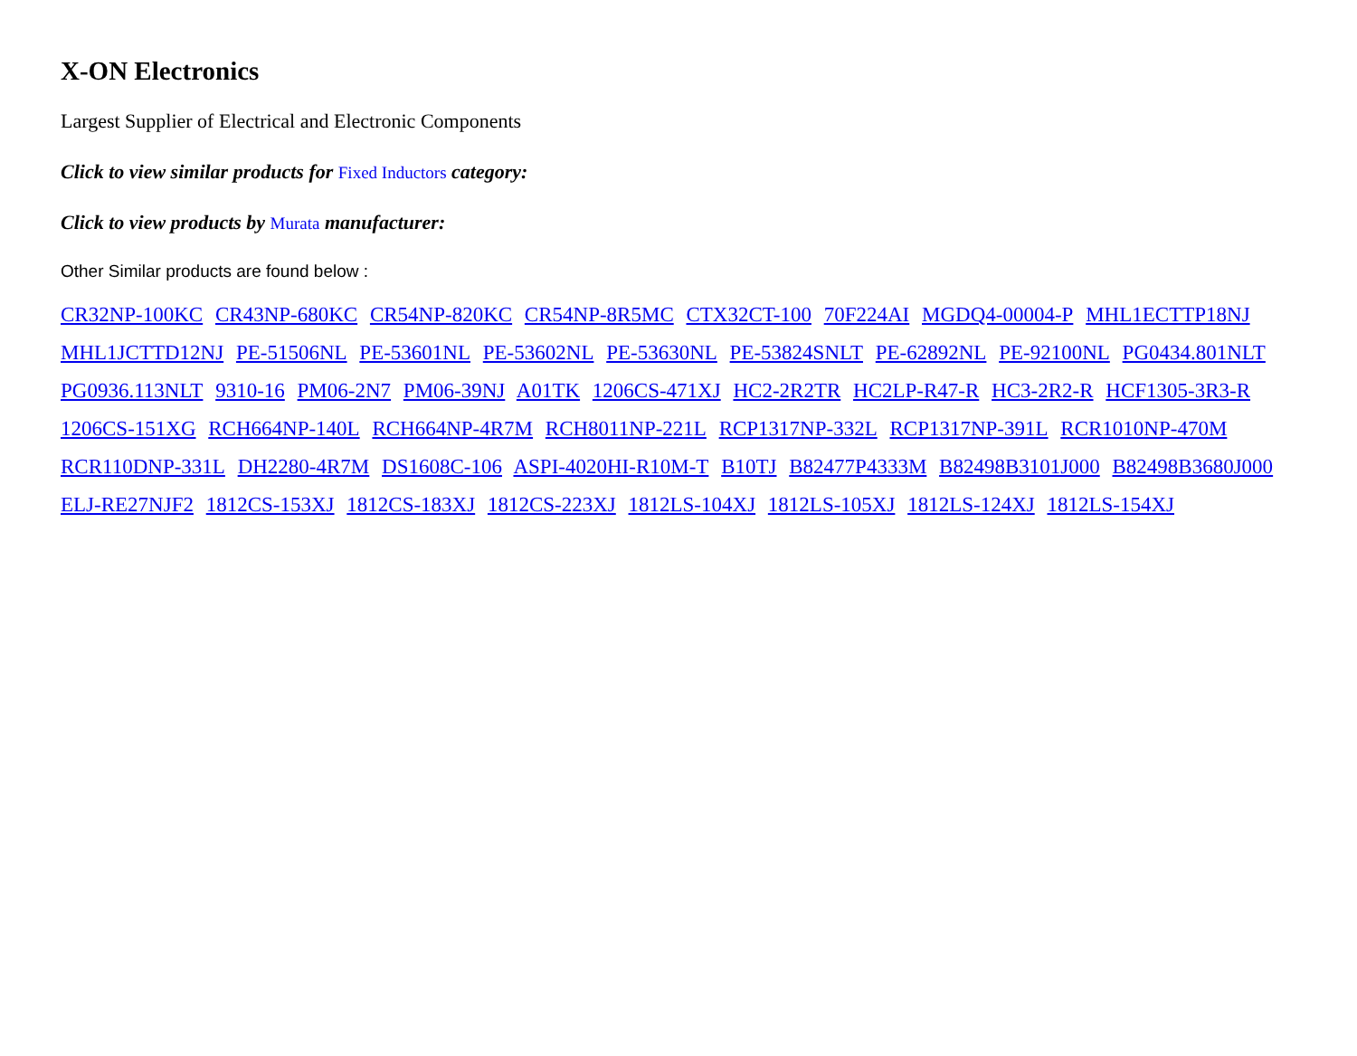X-ON Electronics
Largest Supplier of Electrical and Electronic Components
Click to view similar products for Fixed Inductors category:
Click to view products by Murata manufacturer:
Other Similar products are found below :
CR32NP-100KC CR43NP-680KC CR54NP-820KC CR54NP-8R5MC CTX32CT-100 70F224AI MGDQ4-00004-P MHL1ECTTP18NJ MHL1JCTTD12NJ PE-51506NL PE-53601NL PE-53602NL PE-53630NL PE-53824SNLT PE-62892NL PE-92100NL PG0434.801NLT PG0936.113NLT 9310-16 PM06-2N7 PM06-39NJ A01TK 1206CS-471XJ HC2-2R2TR HC2LP-R47-R HC3-2R2-R HCF1305-3R3-R 1206CS-151XG RCH664NP-140L RCH664NP-4R7M RCH8011NP-221L RCP1317NP-332L RCP1317NP-391L RCR1010NP-470M RCR110DNP-331L DH2280-4R7M DS1608C-106 ASPI-4020HI-R10M-T B10TJ B82477P4333M B82498B3101J000 B82498B3680J000 ELJ-RE27NJF2 1812CS-153XJ 1812CS-183XJ 1812CS-223XJ 1812LS-104XJ 1812LS-105XJ 1812LS-124XJ 1812LS-154XJ